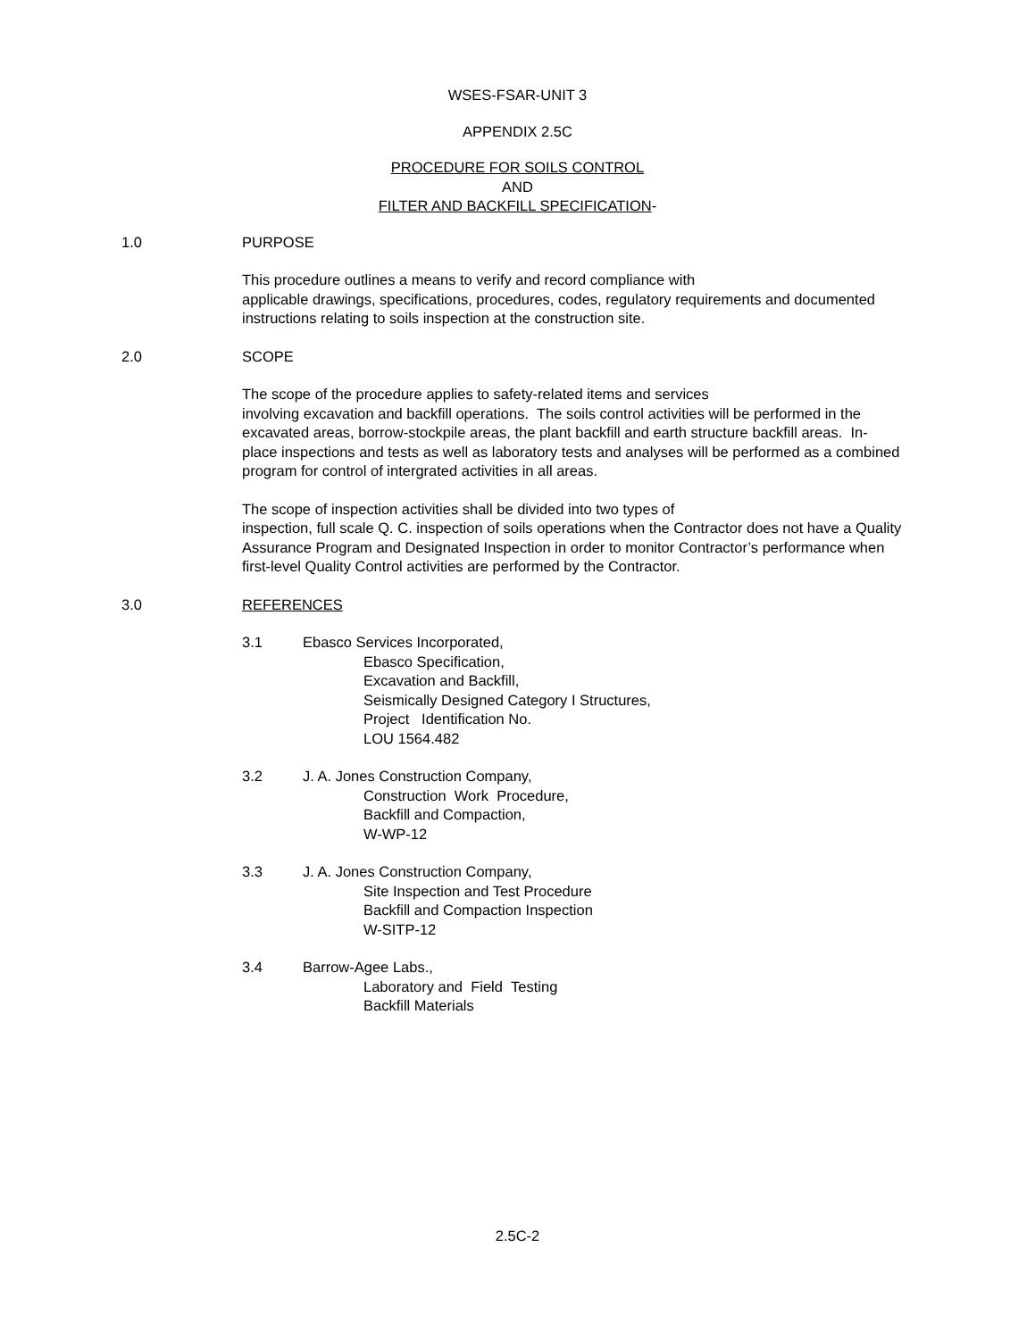WSES-FSAR-UNIT 3
APPENDIX 2.5C
PROCEDURE FOR SOILS CONTROL
AND
FILTER AND BACKFILL SPECIFICATION-
1.0 PURPOSE
This procedure outlines a means to verify and record compliance with
applicable drawings, specifications, procedures, codes, regulatory requirements and documented instructions relating to soils inspection at the construction site.
2.0 SCOPE
The scope of the procedure applies to safety-related items and services
involving excavation and backfill operations. The soils control activities will be performed in the excavated areas, borrow-stockpile areas, the plant backfill and earth structure backfill areas. In-place inspections and tests as well as laboratory tests and analyses will be performed as a combined program for control of intergrated activities in all areas.
The scope of inspection activities shall be divided into two types of
inspection, full scale Q. C. inspection of soils operations when the Contractor does not have a Quality Assurance Program and Designated Inspection in order to monitor Contractor’s performance when first-level Quality Control activities are performed by the Contractor.
3.0 REFERENCES
3.1 Ebasco Services Incorporated,
Ebasco Specification,
Excavation and Backfill,
Seismically Designed Category I Structures,
Project Identification No.
LOU 1564.482
3.2 J. A. Jones Construction Company,
Construction Work Procedure,
Backfill and Compaction,
W-WP-12
3.3 J. A. Jones Construction Company,
Site Inspection and Test Procedure
Backfill and Compaction Inspection
W-SITP-12
3.4 Barrow-Agee Labs.,
Laboratory and Field Testing
Backfill Materials
2.5C-2